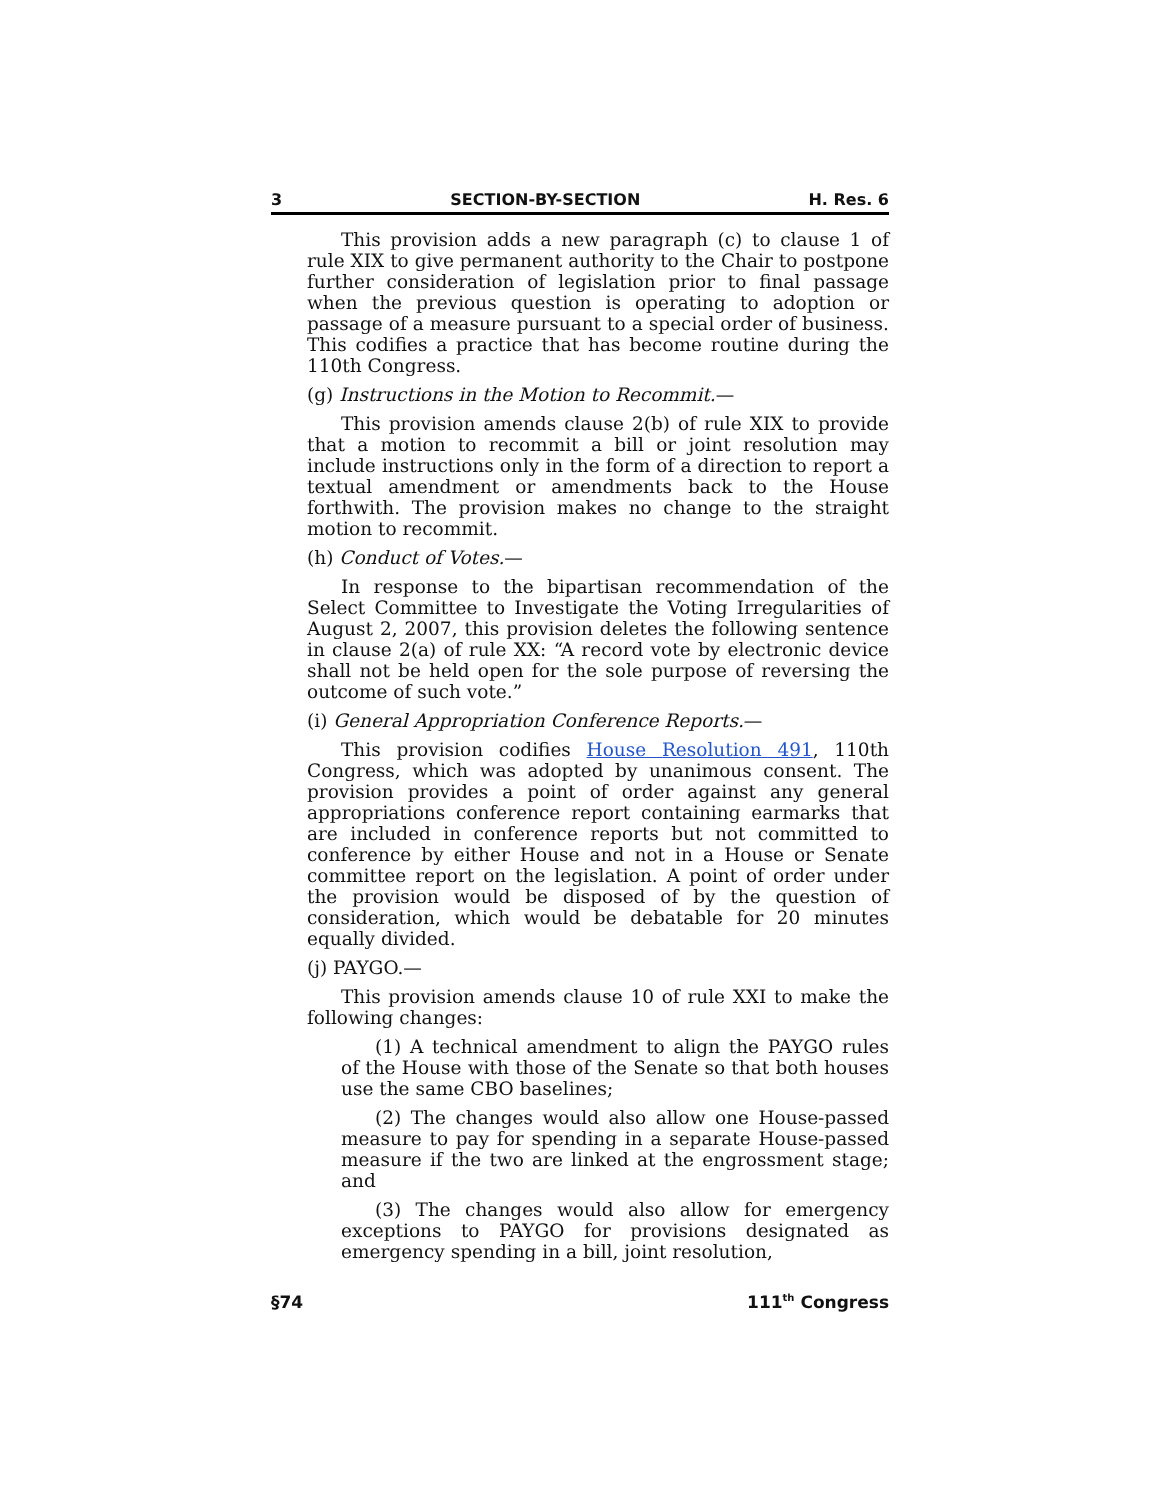3 SECTION-BY-SECTION H. Res. 6
This provision adds a new paragraph (c) to clause 1 of rule XIX to give permanent authority to the Chair to postpone further consideration of legislation prior to final passage when the previous question is operating to adoption or passage of a measure pursuant to a special order of business. This codifies a practice that has become routine during the 110th Congress.
(g) Instructions in the Motion to Recommit.—
This provision amends clause 2(b) of rule XIX to provide that a motion to recommit a bill or joint resolution may include instructions only in the form of a direction to report a textual amendment or amendments back to the House forthwith. The provision makes no change to the straight motion to recommit.
(h) Conduct of Votes.—
In response to the bipartisan recommendation of the Select Committee to Investigate the Voting Irregularities of August 2, 2007, this provision deletes the following sentence in clause 2(a) of rule XX: “A record vote by electronic device shall not be held open for the sole purpose of reversing the outcome of such vote.”
(i) General Appropriation Conference Reports.—
This provision codifies House Resolution 491, 110th Congress, which was adopted by unanimous consent. The provision provides a point of order against any general appropriations conference report containing earmarks that are included in conference reports but not committed to conference by either House and not in a House or Senate committee report on the legislation. A point of order under the provision would be disposed of by the question of consideration, which would be debatable for 20 minutes equally divided.
(j) PAYGO.—
This provision amends clause 10 of rule XXI to make the following changes:
(1) A technical amendment to align the PAYGO rules of the House with those of the Senate so that both houses use the same CBO baselines;
(2) The changes would also allow one House-passed measure to pay for spending in a separate House-passed measure if the two are linked at the engrossment stage; and
(3) The changes would also allow for emergency exceptions to PAYGO for provisions designated as emergency spending in a bill, joint resolution,
§74 111<sup>th</sup> Congress